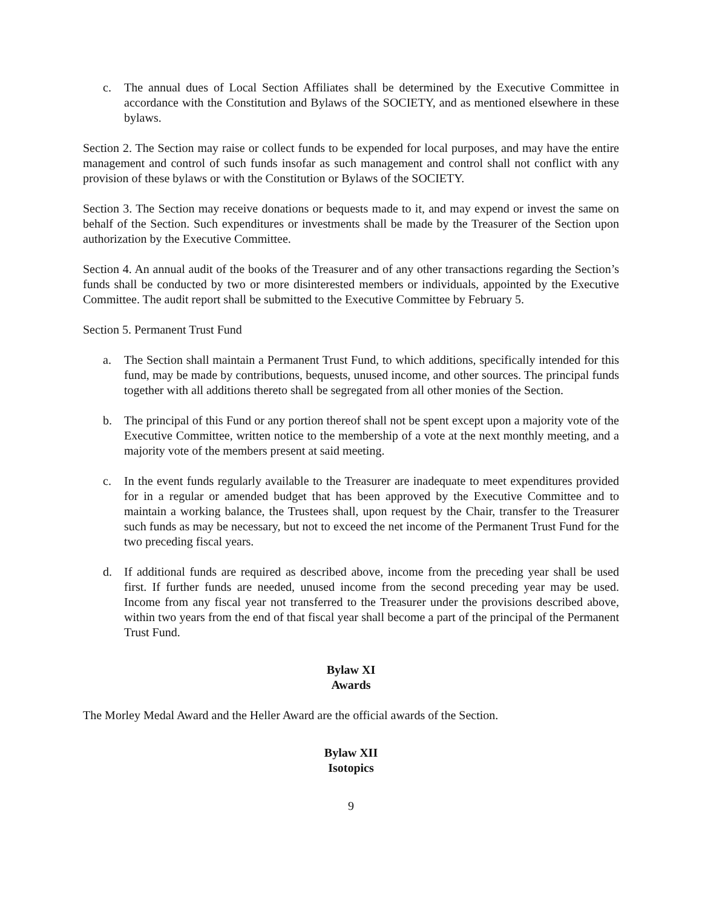c. The annual dues of Local Section Affiliates shall be determined by the Executive Committee in accordance with the Constitution and Bylaws of the SOCIETY, and as mentioned elsewhere in these bylaws.
Section 2. The Section may raise or collect funds to be expended for local purposes, and may have the entire management and control of such funds insofar as such management and control shall not conflict with any provision of these bylaws or with the Constitution or Bylaws of the SOCIETY.
Section 3. The Section may receive donations or bequests made to it, and may expend or invest the same on behalf of the Section. Such expenditures or investments shall be made by the Treasurer of the Section upon authorization by the Executive Committee.
Section 4. An annual audit of the books of the Treasurer and of any other transactions regarding the Section’s funds shall be conducted by two or more disinterested members or individuals, appointed by the Executive Committee. The audit report shall be submitted to the Executive Committee by February 5.
Section 5. Permanent Trust Fund
a. The Section shall maintain a Permanent Trust Fund, to which additions, specifically intended for this fund, may be made by contributions, bequests, unused income, and other sources. The principal funds together with all additions thereto shall be segregated from all other monies of the Section.
b. The principal of this Fund or any portion thereof shall not be spent except upon a majority vote of the Executive Committee, written notice to the membership of a vote at the next monthly meeting, and a majority vote of the members present at said meeting.
c. In the event funds regularly available to the Treasurer are inadequate to meet expenditures provided for in a regular or amended budget that has been approved by the Executive Committee and to maintain a working balance, the Trustees shall, upon request by the Chair, transfer to the Treasurer such funds as may be necessary, but not to exceed the net income of the Permanent Trust Fund for the two preceding fiscal years.
d. If additional funds are required as described above, income from the preceding year shall be used first. If further funds are needed, unused income from the second preceding year may be used. Income from any fiscal year not transferred to the Treasurer under the provisions described above, within two years from the end of that fiscal year shall become a part of the principal of the Permanent Trust Fund.
Bylaw XI
Awards
The Morley Medal Award and the Heller Award are the official awards of the Section.
Bylaw XII
Isotopics
9